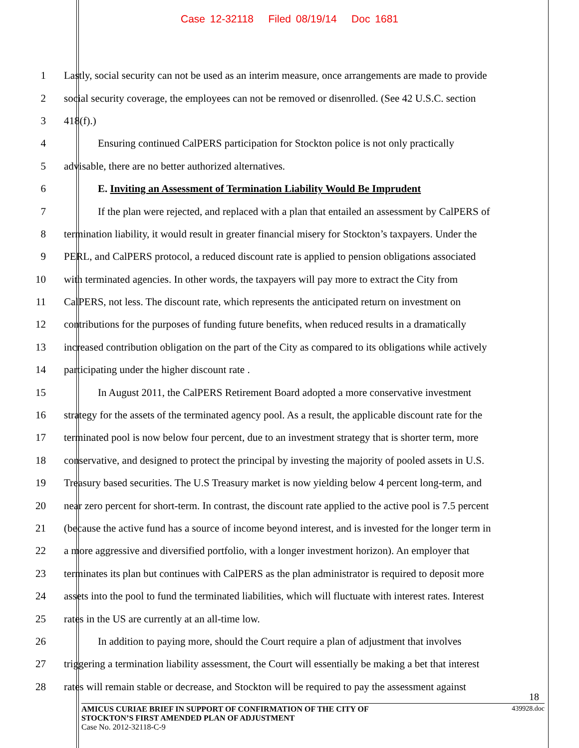Case 12-32118 Filed 08/19/14 Doc 1681
1 Lastly, social security can not be used as an interim measure, once arrangements are made to provide
2 social security coverage, the employees can not be removed or disenrolled. (See 42 U.S.C. section
3 418(f).)
4 Ensuring continued CalPERS participation for Stockton police is not only practically
5 advisable, there are no better authorized alternatives.
6 E. Inviting an Assessment of Termination Liability Would Be Imprudent
7 If the plan were rejected, and replaced with a plan that entailed an assessment by CalPERS of
8 termination liability, it would result in greater financial misery for Stockton’s taxpayers. Under the
9 PERL, and CalPERS protocol, a reduced discount rate is applied to pension obligations associated
10 with terminated agencies. In other words, the taxpayers will pay more to extract the City from
11 CalPERS, not less. The discount rate, which represents the anticipated return on investment on
12 contributions for the purposes of funding future benefits, when reduced results in a dramatically
13 increased contribution obligation on the part of the City as compared to its obligations while actively
14 participating under the higher discount rate .
15 In August 2011, the CalPERS Retirement Board adopted a more conservative investment
16 strategy for the assets of the terminated agency pool. As a result, the applicable discount rate for the
17 terminated pool is now below four percent, due to an investment strategy that is shorter term, more
18 conservative, and designed to protect the principal by investing the majority of pooled assets in U.S.
19 Treasury based securities. The U.S Treasury market is now yielding below 4 percent long-term, and
20 near zero percent for short-term. In contrast, the discount rate applied to the active pool is 7.5 percent
21 (because the active fund has a source of income beyond interest, and is invested for the longer term in
22 a more aggressive and diversified portfolio, with a longer investment horizon). An employer that
23 terminates its plan but continues with CalPERS as the plan administrator is required to deposit more
24 assets into the pool to fund the terminated liabilities, which will fluctuate with interest rates. Interest
25 rates in the US are currently at an all-time low.
26 In addition to paying more, should the Court require a plan of adjustment that involves
27 triggering a termination liability assessment, the Court will essentially be making a bet that interest
28 rates will remain stable or decrease, and Stockton will be required to pay the assessment against
18
439928.doc
AMICUS CURIAE BRIEF IN SUPPORT OF CONFIRMATION OF THE CITY OF
STOCKTON’S FIRST AMENDED PLAN OF ADJUSTMENT
Case No. 2012-32118-C-9